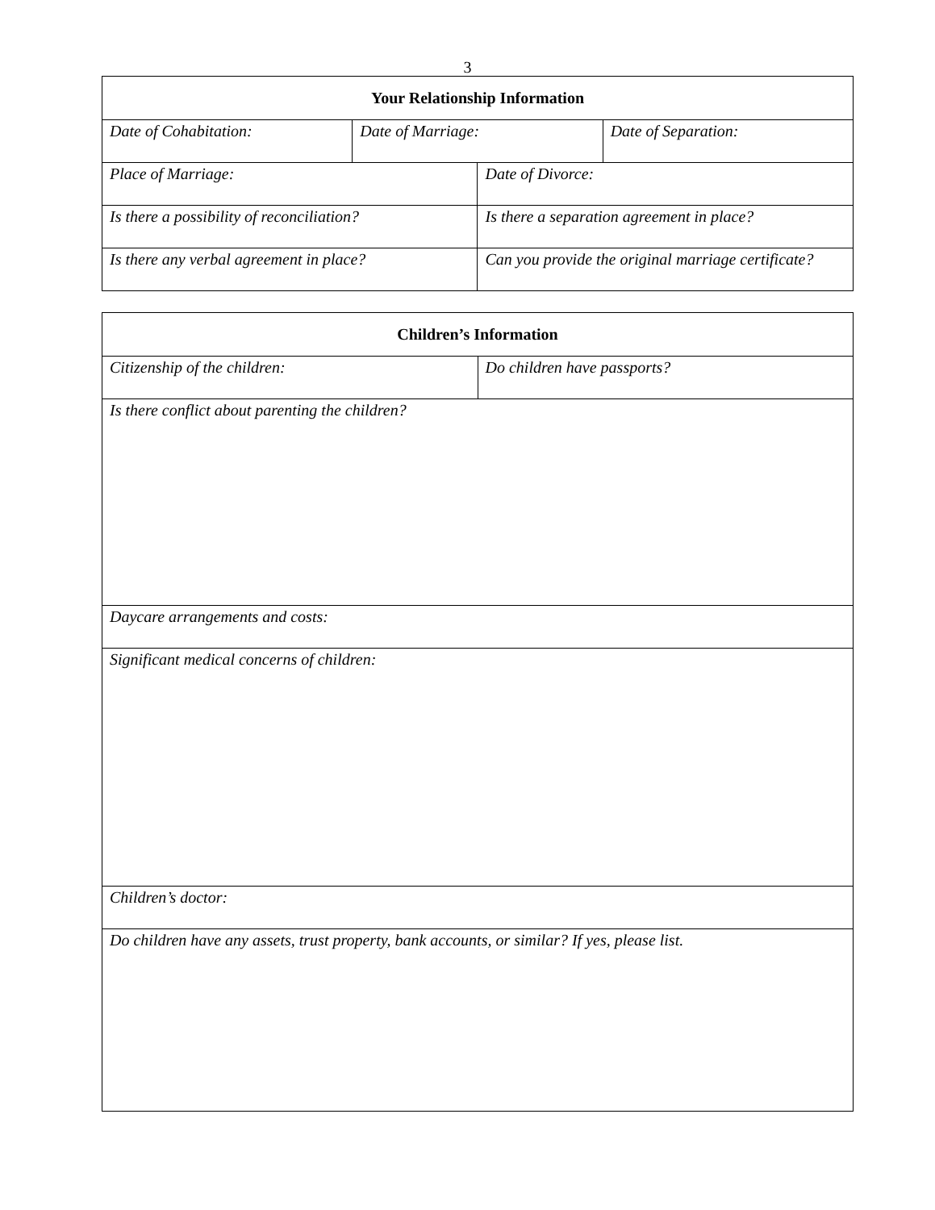3
| Your Relationship Information | | | |
| --- | --- | --- | --- |
| Date of Cohabitation: | Date of Marriage: | | Date of Separation: |
| Place of Marriage: | | Date of Divorce: | |
| Is there a possibility of reconciliation? | | Is there a separation agreement in place? | |
| Is there any verbal agreement in place? | | Can you provide the original marriage certificate? | |
| Children’s Information | |
| --- | --- |
| Citizenship of the children: | Do children have passports? |
| Is there conflict about parenting the children? | |
| Daycare arrangements and costs: | |
| Significant medical concerns of children: | |
| Children’s doctor: | |
| Do children have any assets, trust property, bank accounts, or similar? If yes, please list. | |